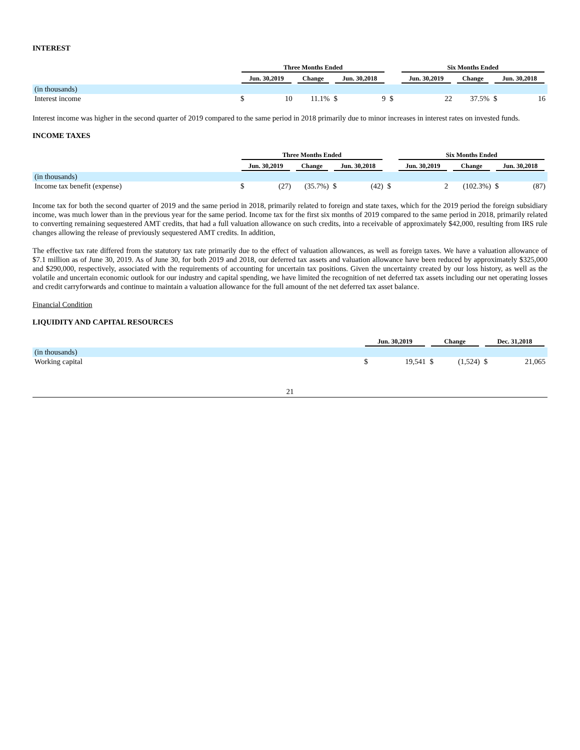INTEREST
| | Three Months Ended | | | | | | Six Months Ended | | | | |
| --- | --- | --- | --- | --- | --- | --- | --- | --- | --- | --- | --- |
| | Jun. 30,2019 | | Change | Jun. 30,2018 | | | Jun. 30,2019 | | Change | Jun. 30,2018 | |
| (in thousands) | | | | | | | | | | | |
| Interest income | $ | 10 | 11.1% | $ | 9 | $ | | 22 | 37.5% | $ | 16 |
Interest income was higher in the second quarter of 2019 compared to the same period in 2018 primarily due to minor increases in interest rates on invested funds.
INCOME TAXES
| | Three Months Ended | | | | | | Six Months Ended | | | | |
| --- | --- | --- | --- | --- | --- | --- | --- | --- | --- | --- | --- |
| | Jun. 30,2019 | | Change | Jun. 30,2018 | | | Jun. 30,2019 | | Change | Jun. 30,2018 | |
| (in thousands) | | | | | | | | | | | |
| Income tax benefit (expense) | $ | (27) | (35.7%) | $ | (42) | $ | | 2 | (102.3%) | $ | (87) |
Income tax for both the second quarter of 2019 and the same period in 2018, primarily related to foreign and state taxes, which for the 2019 period the foreign subsidiary income, was much lower than in the previous year for the same period. Income tax for the first six months of 2019 compared to the same period in 2018, primarily related to converting remaining sequestered AMT credits, that had a full valuation allowance on such credits, into a receivable of approximately $42,000, resulting from IRS rule changes allowing the release of previously sequestered AMT credits. In addition,
The effective tax rate differed from the statutory tax rate primarily due to the effect of valuation allowances, as well as foreign taxes. We have a valuation allowance of $7.1 million as of June 30, 2019. As of June 30, for both 2019 and 2018, our deferred tax assets and valuation allowance have been reduced by approximately $325,000 and $290,000, respectively, associated with the requirements of accounting for uncertain tax positions. Given the uncertainty created by our loss history, as well as the volatile and uncertain economic outlook for our industry and capital spending, we have limited the recognition of net deferred tax assets including our net operating losses and credit carryforwards and continue to maintain a valuation allowance for the full amount of the net deferred tax asset balance.
Financial Condition
LIQUIDITY AND CAPITAL RESOURCES
| | Jun. 30,2019 | | Change | | Dec. 31,2018 | |
| --- | --- | --- | --- | --- | --- | --- |
| (in thousands) | | | | | | |
| Working capital | $ | 19,541 | $ | (1,524) | $ | 21,065 |
21